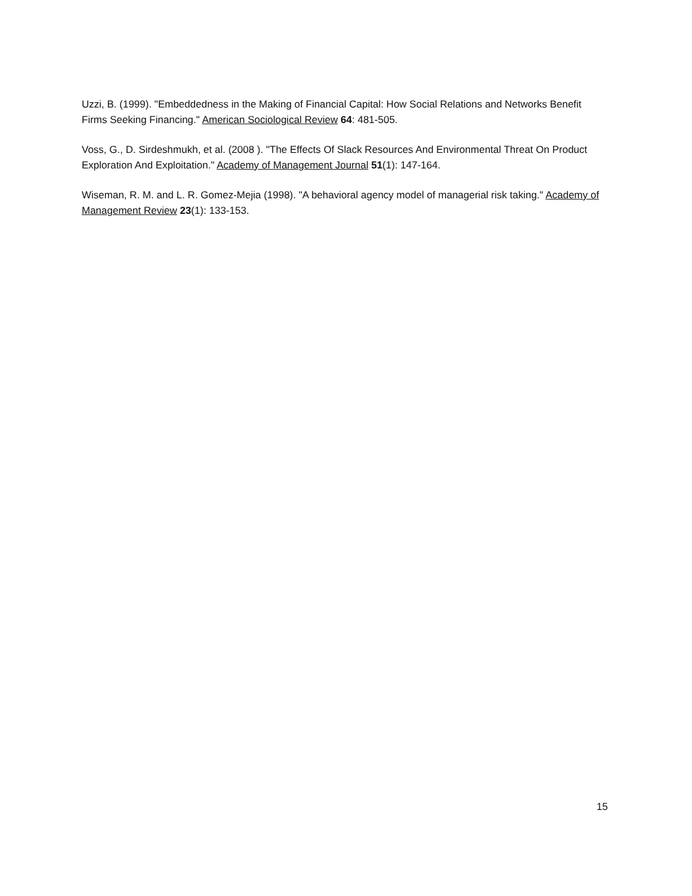Uzzi, B. (1999). "Embeddedness in the Making of Financial Capital: How Social Relations and Networks Benefit Firms Seeking Financing." American Sociological Review 64: 481-505.
Voss, G., D. Sirdeshmukh, et al. (2008 ). "The Effects Of Slack Resources And Environmental Threat On Product Exploration And Exploitation." Academy of Management Journal 51(1): 147-164.
Wiseman, R. M. and L. R. Gomez-Mejia (1998). "A behavioral agency model of managerial risk taking." Academy of Management Review 23(1): 133-153.
15